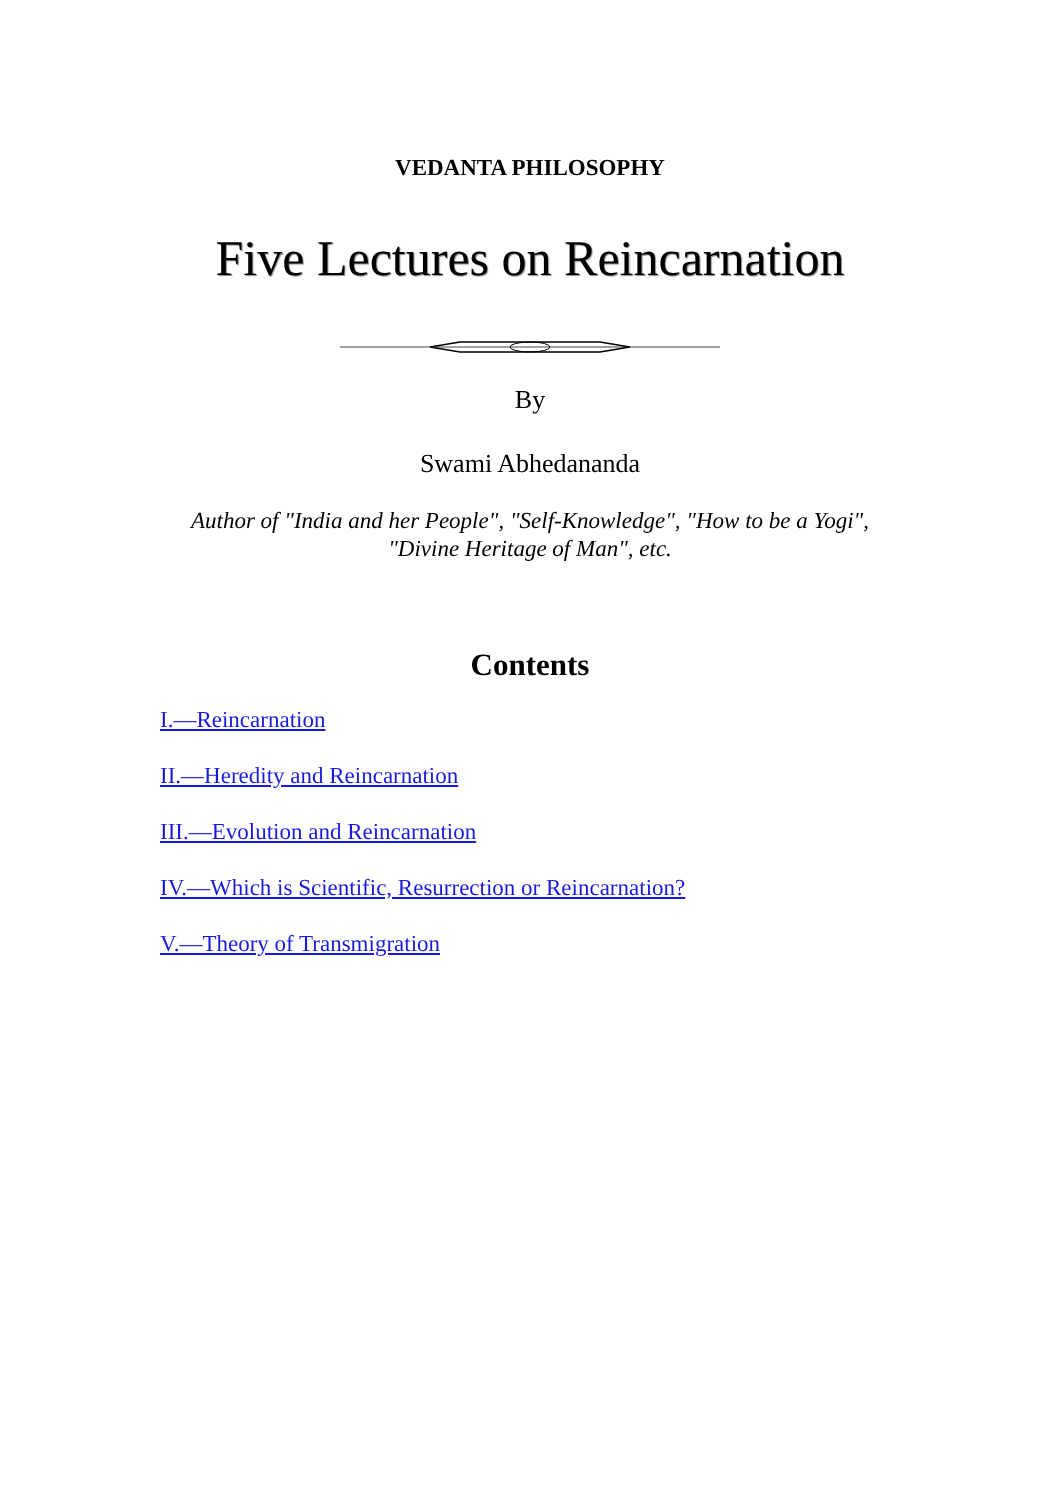VEDANTA PHILOSOPHY
Five Lectures on Reincarnation
By
Swami Abhedananda
Author of "India and her People", "Self-Knowledge", "How to be a Yogi",
"Divine Heritage of Man", etc.
Contents
I.—Reincarnation
II.—Heredity and Reincarnation
III.—Evolution and Reincarnation
IV.—Which is Scientific, Resurrection or Reincarnation?
V.—Theory of Transmigration